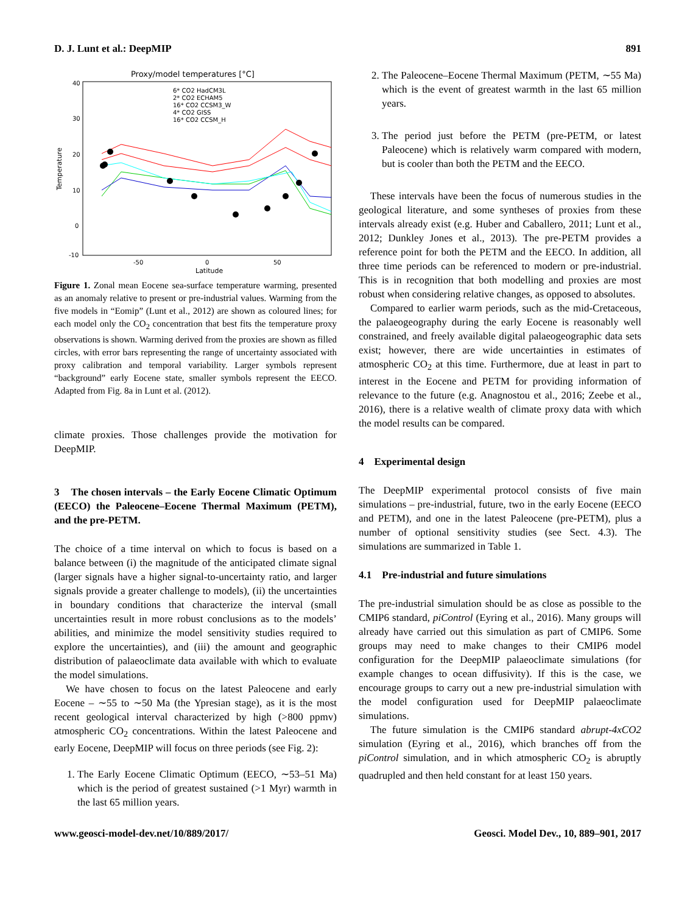D. J. Lunt et al.: DeepMIP 891
Proxy/model temperatures [°C]
40
30
20
10
0
-10
-50
0
50
Latitude
Temperature
6* CO2 HadCM3L
2* CO2 ECHAM5
16* CO2 CCSM3_W
4* CO2 GISS
16* CO2 CCSM_H
Figure 1. Zonal mean Eocene sea-surface temperature warming, presented as an anomaly relative to present or pre-industrial values. Warming from the five models in “Eomip” (Lunt et al., 2012) are shown as coloured lines; for each model only the CO<sub>2</sub> concentration that best fits the temperature proxy observations is shown. Warming derived from the proxies are shown as filled circles, with error bars representing the range of uncertainty associated with proxy calibration and temporal variability. Larger symbols represent “background” early Eocene state, smaller symbols represent the EECO. Adapted from Fig. 8a in Lunt et al. (2012).
climate proxies. Those challenges provide the motivation for DeepMIP.
3 The chosen intervals – the Early Eocene Climatic Optimum (EECO) the Paleocene–Eocene Thermal Maximum (PETM), and the pre-PETM.
The choice of a time interval on which to focus is based on a balance between (i) the magnitude of the anticipated climate signal (larger signals have a higher signal-to-uncertainty ratio, and larger signals provide a greater challenge to models), (ii) the uncertainties in boundary conditions that characterize the interval (small uncertainties result in more robust conclusions as to the models’ abilities, and minimize the model sensitivity studies required to explore the uncertainties), and (iii) the amount and geographic distribution of palaeoclimate data available with which to evaluate the model simulations.
We have chosen to focus on the latest Paleocene and early Eocene – ∼55 to ∼50 Ma (the Ypresian stage), as it is the most recent geological interval characterized by high (>800 ppmv) atmospheric CO<sub>2</sub> concentrations. Within the latest Paleocene and early Eocene, DeepMIP will focus on three periods (see Fig. 2):
1. The Early Eocene Climatic Optimum (EECO, ∼53–51 Ma) which is the period of greatest sustained (>1 Myr) warmth in the last 65 million years.
2. The Paleocene–Eocene Thermal Maximum (PETM, ∼55 Ma) which is the event of greatest warmth in the last 65 million years.
3. The period just before the PETM (pre-PETM, or latest Paleocene) which is relatively warm compared with modern, but is cooler than both the PETM and the EECO.
These intervals have been the focus of numerous studies in the geological literature, and some syntheses of proxies from these intervals already exist (e.g. Huber and Caballero, 2011; Lunt et al., 2012; Dunkley Jones et al., 2013). The pre-PETM provides a reference point for both the PETM and the EECO. In addition, all three time periods can be referenced to modern or pre-industrial. This is in recognition that both modelling and proxies are most robust when considering relative changes, as opposed to absolutes.
Compared to earlier warm periods, such as the mid-Cretaceous, the palaeogeography during the early Eocene is reasonably well constrained, and freely available digital palaeogeographic data sets exist; however, there are wide uncertainties in estimates of atmospheric CO<sub>2</sub> at this time. Furthermore, due at least in part to interest in the Eocene and PETM for providing information of relevance to the future (e.g. Anagnostou et al., 2016; Zeebe et al., 2016), there is a relative wealth of climate proxy data with which the model results can be compared.
4 Experimental design
The DeepMIP experimental protocol consists of five main simulations – pre-industrial, future, two in the early Eocene (EECO and PETM), and one in the latest Paleocene (pre-PETM), plus a number of optional sensitivity studies (see Sect. 4.3). The simulations are summarized in Table 1.
4.1 Pre-industrial and future simulations
The pre-industrial simulation should be as close as possible to the CMIP6 standard, piControl (Eyring et al., 2016). Many groups will already have carried out this simulation as part of CMIP6. Some groups may need to make changes to their CMIP6 model configuration for the DeepMIP palaeoclimate simulations (for example changes to ocean diffusivity). If this is the case, we encourage groups to carry out a new pre-industrial simulation with the model configuration used for DeepMIP palaeoclimate simulations.
The future simulation is the CMIP6 standard abrupt-4xCO2 simulation (Eyring et al., 2016), which branches off from the piControl simulation, and in which atmospheric CO<sub>2</sub> is abruptly quadrupled and then held constant for at least 150 years.
www.geosci-model-dev.net/10/889/2017/ Geosci. Model Dev., 10, 889–901, 2017